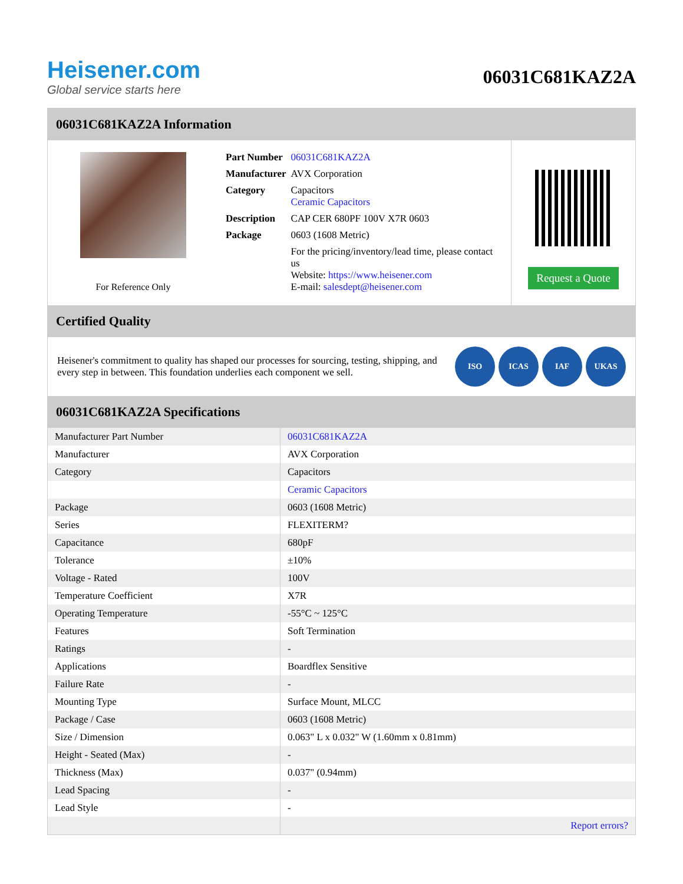Heisener.com
Global service starts here
06031C681KAZ2A
06031C681KAZ2A Information
For Reference Only
| Part Number | 06031C681KAZ2A |
| Manufacturer | AVX Corporation |
| Category | Capacitors Ceramic Capacitors |
| Description | CAP CER 680PF 100V X7R 0603 |
| Package | 0603 (1608 Metric) |
| | For the pricing/inventory/lead time, please contact us Website: https://www.heisener.com E-mail: salesdept@heisener.com |
Request a Quote
Certified Quality
Heisener's commitment to quality has shaped our processes for sourcing, testing, shipping, and every step in between. This foundation underlies each component we sell.
ISO ICAS IAF UKAS
06031C681KAZ2A Specifications
| Manufacturer Part Number | 06031C681KAZ2A |
| Manufacturer | AVX Corporation |
| Category | Capacitors |
| | Ceramic Capacitors |
| Package | 0603 (1608 Metric) |
| Series | FLEXITERM? |
| Capacitance | 680pF |
| Tolerance | ±10% |
| Voltage - Rated | 100V |
| Temperature Coefficient | X7R |
| Operating Temperature | -55°C ~ 125°C |
| Features | Soft Termination |
| Ratings | - |
| Applications | Boardflex Sensitive |
| Failure Rate | - |
| Mounting Type | Surface Mount, MLCC |
| Package / Case | 0603 (1608 Metric) |
| Size / Dimension | 0.063" L x 0.032" W (1.60mm x 0.81mm) |
| Height - Seated (Max) | - |
| Thickness (Max) | 0.037" (0.94mm) |
| Lead Spacing | - |
| Lead Style | - |
| | Report errors? |